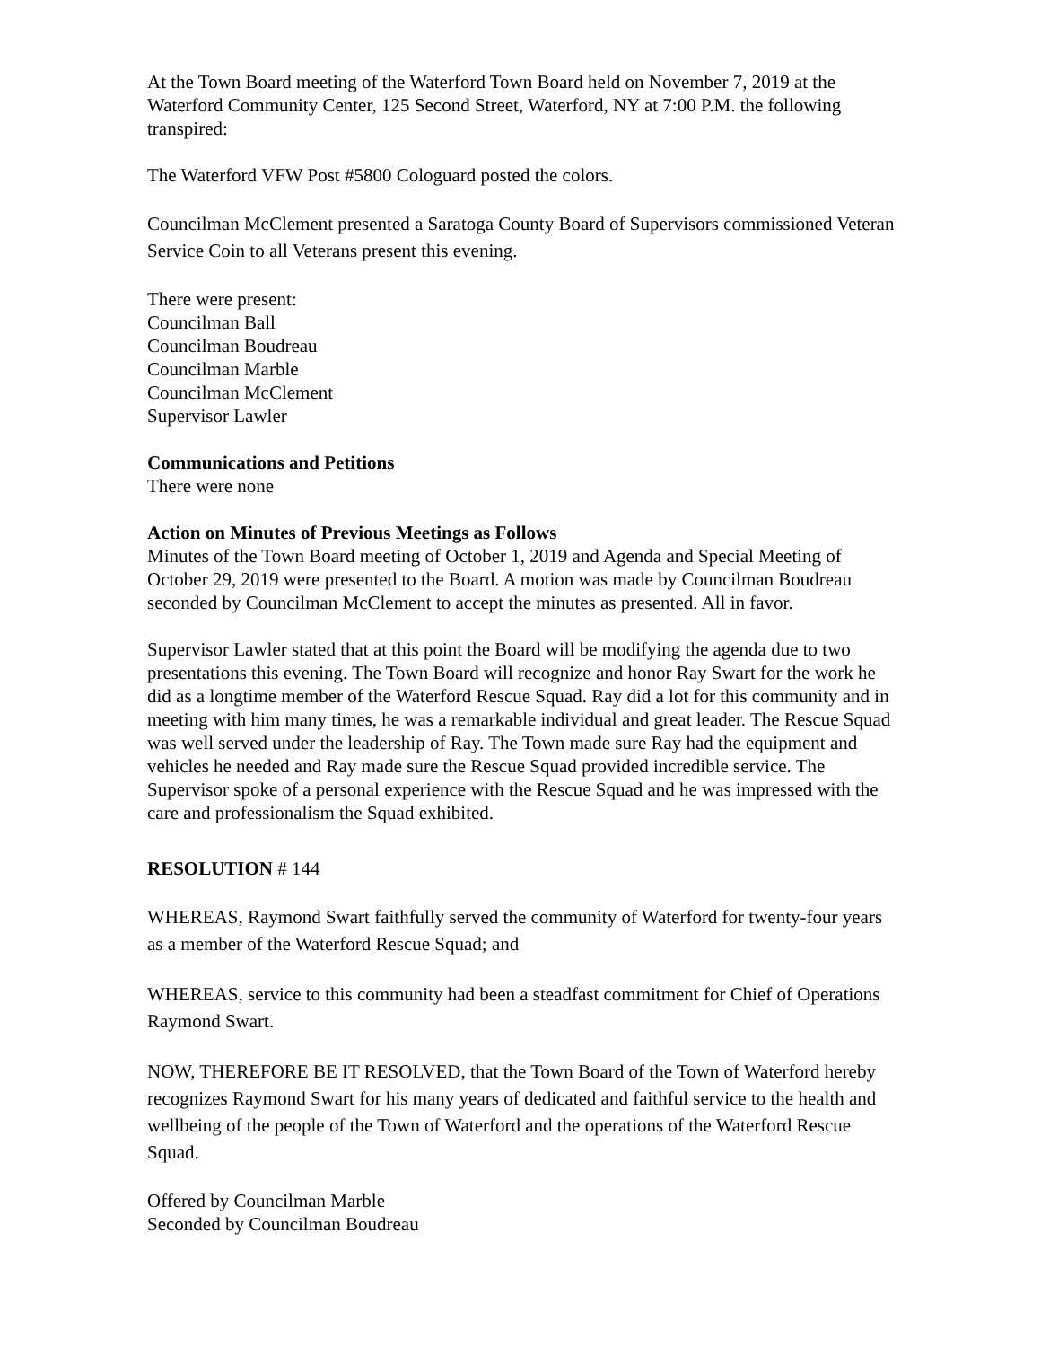At the Town Board meeting of the Waterford Town Board held on November 7, 2019 at the Waterford Community Center, 125 Second Street, Waterford, NY at 7:00 P.M. the following transpired:
The Waterford VFW Post #5800 Cologuard posted the colors.
Councilman McClement presented a Saratoga County Board of Supervisors commissioned Veteran Service Coin to all Veterans present this evening.
There were present:
Councilman Ball
Councilman Boudreau
Councilman Marble
Councilman McClement
Supervisor Lawler
Communications and Petitions
There were none
Action on Minutes of Previous Meetings as Follows
Minutes of the Town Board meeting of October 1, 2019 and Agenda and Special Meeting of October 29, 2019 were presented to the Board. A motion was made by Councilman Boudreau seconded by Councilman McClement to accept the minutes as presented. All in favor.
Supervisor Lawler stated that at this point the Board will be modifying the agenda due to two presentations this evening. The Town Board will recognize and honor Ray Swart for the work he did as a longtime member of the Waterford Rescue Squad. Ray did a lot for this community and in meeting with him many times, he was a remarkable individual and great leader. The Rescue Squad was well served under the leadership of Ray. The Town made sure Ray had the equipment and vehicles he needed and Ray made sure the Rescue Squad provided incredible service. The Supervisor spoke of a personal experience with the Rescue Squad and he was impressed with the care and professionalism the Squad exhibited.
RESOLUTION # 144
WHEREAS, Raymond Swart faithfully served the community of Waterford for twenty-four years as a member of the Waterford Rescue Squad; and
WHEREAS, service to this community had been a steadfast commitment for Chief of Operations Raymond Swart.
NOW, THEREFORE BE IT RESOLVED, that the Town Board of the Town of Waterford hereby recognizes Raymond Swart for his many years of dedicated and faithful service to the health and wellbeing of the people of the Town of Waterford and the operations of the Waterford Rescue Squad.
Offered by Councilman Marble
Seconded by Councilman Boudreau